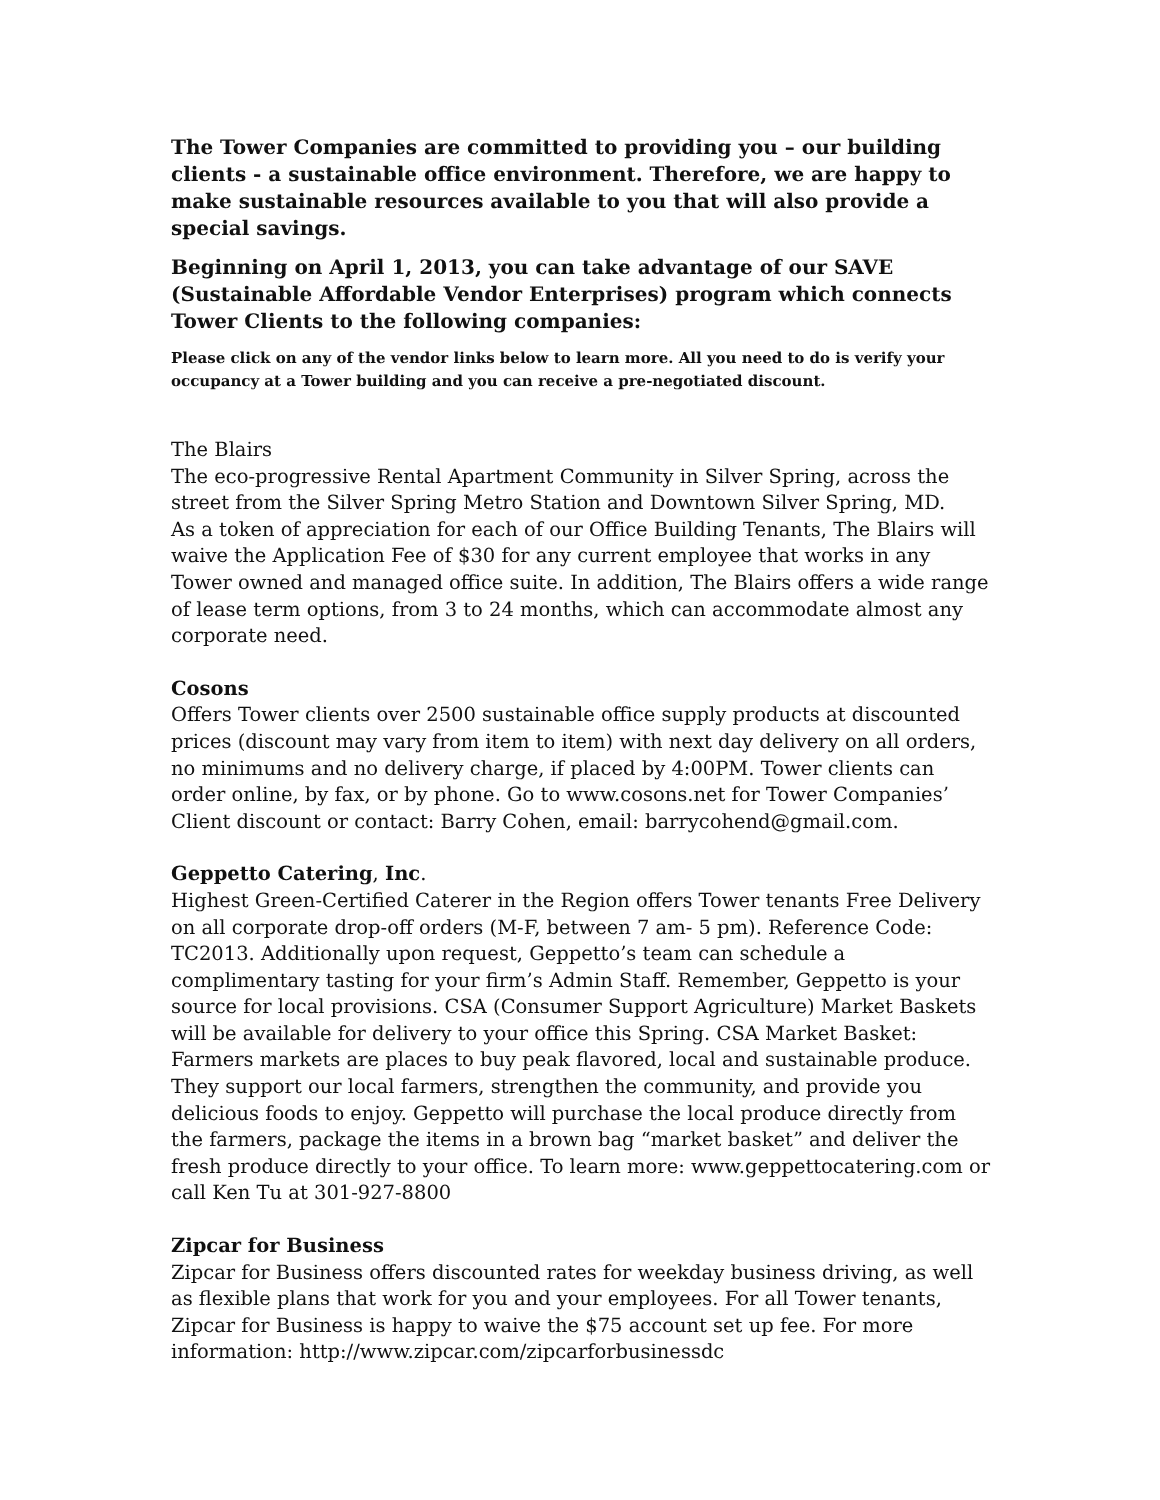The Tower Companies are committed to providing you – our building clients - a sustainable office environment. Therefore, we are happy to make sustainable resources available to you that will also provide a special savings.
Beginning on April 1, 2013, you can take advantage of our SAVE (Sustainable Affordable Vendor Enterprises) program which connects Tower Clients to the following companies:
Please click on any of the vendor links below to learn more. All you need to do is verify your occupancy at a Tower building and you can receive a pre-negotiated discount.
The Blairs
The eco-progressive Rental Apartment Community in Silver Spring, across the street from the Silver Spring Metro Station and Downtown Silver Spring, MD.
As a token of appreciation for each of our Office Building Tenants, The Blairs will waive the Application Fee of $30 for any current employee that works in any Tower owned and managed office suite. In addition, The Blairs offers a wide range of lease term options, from 3 to 24 months, which can accommodate almost any corporate need.
Cosons
Offers Tower clients over 2500 sustainable office supply products at discounted prices (discount may vary from item to item) with next day delivery on all orders, no minimums and no delivery charge, if placed by 4:00PM. Tower clients can order online, by fax, or by phone. Go to www.cosons.net for Tower Companies’ Client discount or contact: Barry Cohen, email: barrycohend@gmail.com.
Geppetto Catering, Inc.
Highest Green-Certified Caterer in the Region offers Tower tenants Free Delivery on all corporate drop-off orders (M-F, between 7 am- 5 pm). Reference Code: TC2013. Additionally upon request, Geppetto’s team can schedule a complimentary tasting for your firm’s Admin Staff. Remember, Geppetto is your source for local provisions. CSA (Consumer Support Agriculture) Market Baskets will be available for delivery to your office this Spring. CSA Market Basket: Farmers markets are places to buy peak flavored, local and sustainable produce. They support our local farmers, strengthen the community, and provide you delicious foods to enjoy. Geppetto will purchase the local produce directly from the farmers, package the items in a brown bag “market basket” and deliver the fresh produce directly to your office. To learn more: www.geppettocatering.com or call Ken Tu at 301-927-8800
Zipcar for Business
Zipcar for Business offers discounted rates for weekday business driving, as well as flexible plans that work for you and your employees. For all Tower tenants, Zipcar for Business is happy to waive the $75 account set up fee. For more information: http://www.zipcar.com/zipcarforbusinessdc